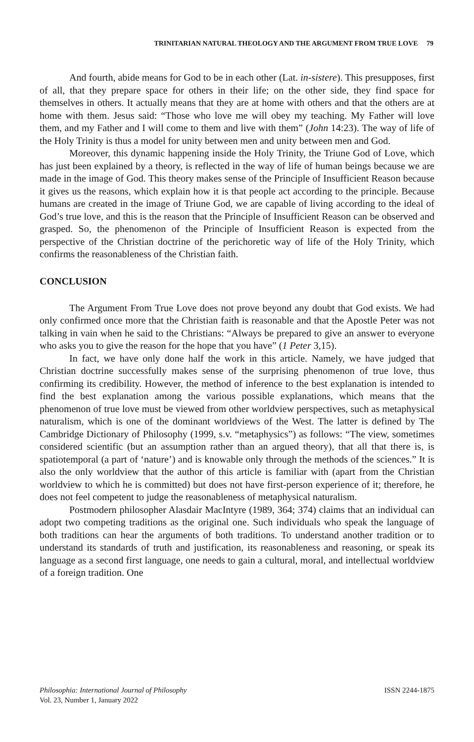TRINITARIAN NATURAL THEOLOGY AND THE ARGUMENT FROM TRUE LOVE 79
And fourth, abide means for God to be in each other (Lat. in-sistere). This presupposes, first of all, that they prepare space for others in their life; on the other side, they find space for themselves in others. It actually means that they are at home with others and that the others are at home with them. Jesus said: “Those who love me will obey my teaching. My Father will love them, and my Father and I will come to them and live with them” (John 14:23). The way of life of the Holy Trinity is thus a model for unity between men and unity between men and God.
Moreover, this dynamic happening inside the Holy Trinity, the Triune God of Love, which has just been explained by a theory, is reflected in the way of life of human beings because we are made in the image of God. This theory makes sense of the Principle of Insufficient Reason because it gives us the reasons, which explain how it is that people act according to the principle. Because humans are created in the image of Triune God, we are capable of living according to the ideal of God’s true love, and this is the reason that the Principle of Insufficient Reason can be observed and grasped. So, the phenomenon of the Principle of Insufficient Reason is expected from the perspective of the Christian doctrine of the perichoretic way of life of the Holy Trinity, which confirms the reasonableness of the Christian faith.
CONCLUSION
The Argument From True Love does not prove beyond any doubt that God exists. We had only confirmed once more that the Christian faith is reasonable and that the Apostle Peter was not talking in vain when he said to the Christians: “Always be prepared to give an answer to everyone who asks you to give the reason for the hope that you have” (1 Peter 3,15).
In fact, we have only done half the work in this article. Namely, we have judged that Christian doctrine successfully makes sense of the surprising phenomenon of true love, thus confirming its credibility. However, the method of inference to the best explanation is intended to find the best explanation among the various possible explanations, which means that the phenomenon of true love must be viewed from other worldview perspectives, such as metaphysical naturalism, which is one of the dominant worldviews of the West. The latter is defined by The Cambridge Dictionary of Philosophy (1999, s.v. “metaphysics”) as follows: “The view, sometimes considered scientific (but an assumption rather than an argued theory), that all that there is, is spatiotemporal (a part of ‘nature’) and is knowable only through the methods of the sciences.” It is also the only worldview that the author of this article is familiar with (apart from the Christian worldview to which he is committed) but does not have first-person experience of it; therefore, he does not feel competent to judge the reasonableness of metaphysical naturalism.
Postmodern philosopher Alasdair MacIntyre (1989, 364; 374) claims that an individual can adopt two competing traditions as the original one. Such individuals who speak the language of both traditions can hear the arguments of both traditions. To understand another tradition or to understand its standards of truth and justification, its reasonableness and reasoning, or speak its language as a second first language, one needs to gain a cultural, moral, and intellectual worldview of a foreign tradition. One
Philosophia: International Journal of Philosophy
Vol. 23, Number 1, January 2022
ISSN 2244-1875